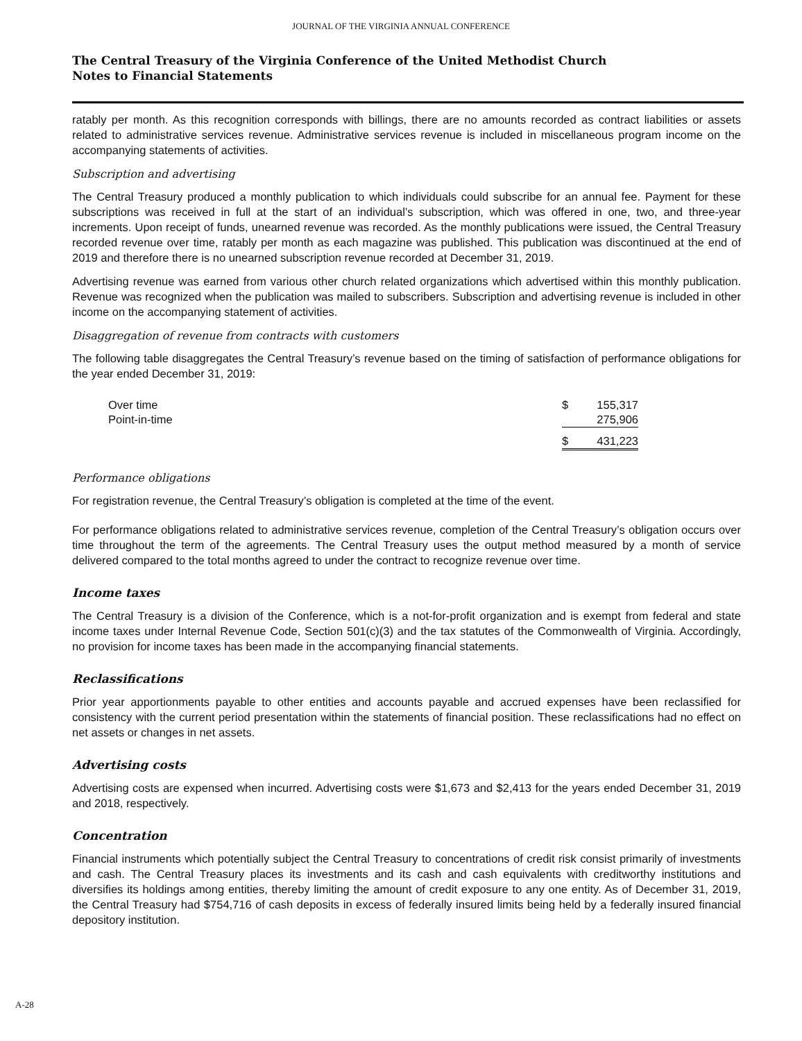JOURNAL OF THE VIRGINIA ANNUAL CONFERENCE
The Central Treasury of the Virginia Conference of the United Methodist Church
Notes to Financial Statements
ratably per month. As this recognition corresponds with billings, there are no amounts recorded as contract liabilities or assets related to administrative services revenue. Administrative services revenue is included in miscellaneous program income on the accompanying statements of activities.
Subscription and advertising
The Central Treasury produced a monthly publication to which individuals could subscribe for an annual fee. Payment for these subscriptions was received in full at the start of an individual’s subscription, which was offered in one, two, and three-year increments. Upon receipt of funds, unearned revenue was recorded. As the monthly publications were issued, the Central Treasury recorded revenue over time, ratably per month as each magazine was published. This publication was discontinued at the end of 2019 and therefore there is no unearned subscription revenue recorded at December 31, 2019.
Advertising revenue was earned from various other church related organizations which advertised within this monthly publication. Revenue was recognized when the publication was mailed to subscribers. Subscription and advertising revenue is included in other income on the accompanying statement of activities.
Disaggregation of revenue from contracts with customers
The following table disaggregates the Central Treasury’s revenue based on the timing of satisfaction of performance obligations for the year ended December 31, 2019:
| Over time | $ | 155,317 |
| Point-in-time | | 275,906 |
| | $ | 431,223 |
Performance obligations
For registration revenue, the Central Treasury’s obligation is completed at the time of the event.
For performance obligations related to administrative services revenue, completion of the Central Treasury’s obligation occurs over time throughout the term of the agreements. The Central Treasury uses the output method measured by a month of service delivered compared to the total months agreed to under the contract to recognize revenue over time.
Income taxes
The Central Treasury is a division of the Conference, which is a not-for-profit organization and is exempt from federal and state income taxes under Internal Revenue Code, Section 501(c)(3) and the tax statutes of the Commonwealth of Virginia. Accordingly, no provision for income taxes has been made in the accompanying financial statements.
Reclassifications
Prior year apportionments payable to other entities and accounts payable and accrued expenses have been reclassified for consistency with the current period presentation within the statements of financial position. These reclassifications had no effect on net assets or changes in net assets.
Advertising costs
Advertising costs are expensed when incurred. Advertising costs were $1,673 and $2,413 for the years ended December 31, 2019 and 2018, respectively.
Concentration
Financial instruments which potentially subject the Central Treasury to concentrations of credit risk consist primarily of investments and cash. The Central Treasury places its investments and its cash and cash equivalents with creditworthy institutions and diversifies its holdings among entities, thereby limiting the amount of credit exposure to any one entity. As of December 31, 2019, the Central Treasury had $754,716 of cash deposits in excess of federally insured limits being held by a federally insured financial depository institution.
A-28